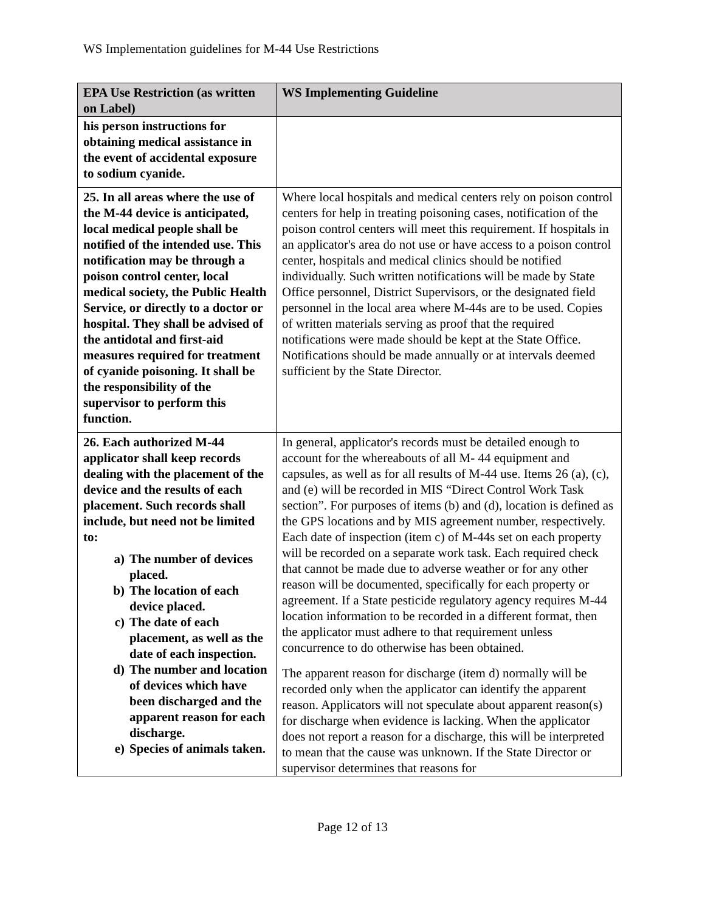WS Implementation guidelines for M-44 Use Restrictions
| EPA Use Restriction (as written on Label) | WS Implementing Guideline |
| --- | --- |
| his person instructions for obtaining medical assistance in the event of accidental exposure to sodium cyanide. | |
| 25. In all areas where the use of the M-44 device is anticipated, local medical people shall be notified of the intended use. This notification may be through a poison control center, local medical society, the Public Health Service, or directly to a doctor or hospital. They shall be advised of the antidotal and first-aid measures required for treatment of cyanide poisoning. It shall be the responsibility of the supervisor to perform this function. | Where local hospitals and medical centers rely on poison control centers for help in treating poisoning cases, notification of the poison control centers will meet this requirement. If hospitals in an applicator's area do not use or have access to a poison control center, hospitals and medical clinics should be notified individually. Such written notifications will be made by State Office personnel, District Supervisors, or the designated field personnel in the local area where M-44s are to be used. Copies of written materials serving as proof that the required notifications were made should be kept at the State Office. Notifications should be made annually or at intervals deemed sufficient by the State Director. |
| 26. Each authorized M-44 applicator shall keep records dealing with the placement of the device and the results of each placement. Such records shall include, but need not be limited to: a) The number of devices placed. b) The location of each device placed. c) The date of each placement, as well as the date of each inspection. d) The number and location of devices which have been discharged and the apparent reason for each discharge. e) Species of animals taken. | In general, applicator's records must be detailed enough to account for the whereabouts of all M- 44 equipment and capsules, as well as for all results of M-44 use. Items 26 (a), (c), and (e) will be recorded in MIS “Direct Control Work Task section”. For purposes of items (b) and (d), location is defined as the GPS locations and by MIS agreement number, respectively. Each date of inspection (item c) of M-44s set on each property will be recorded on a separate work task. Each required check that cannot be made due to adverse weather or for any other reason will be documented, specifically for each property or agreement. If a State pesticide regulatory agency requires M-44 location information to be recorded in a different format, then the applicator must adhere to that requirement unless concurrence to do otherwise has been obtained. The apparent reason for discharge (item d) normally will be recorded only when the applicator can identify the apparent reason. Applicators will not speculate about apparent reason(s) for discharge when evidence is lacking. When the applicator does not report a reason for a discharge, this will be interpreted to mean that the cause was unknown. If the State Director or supervisor determines that reasons for |
Page 12 of 13